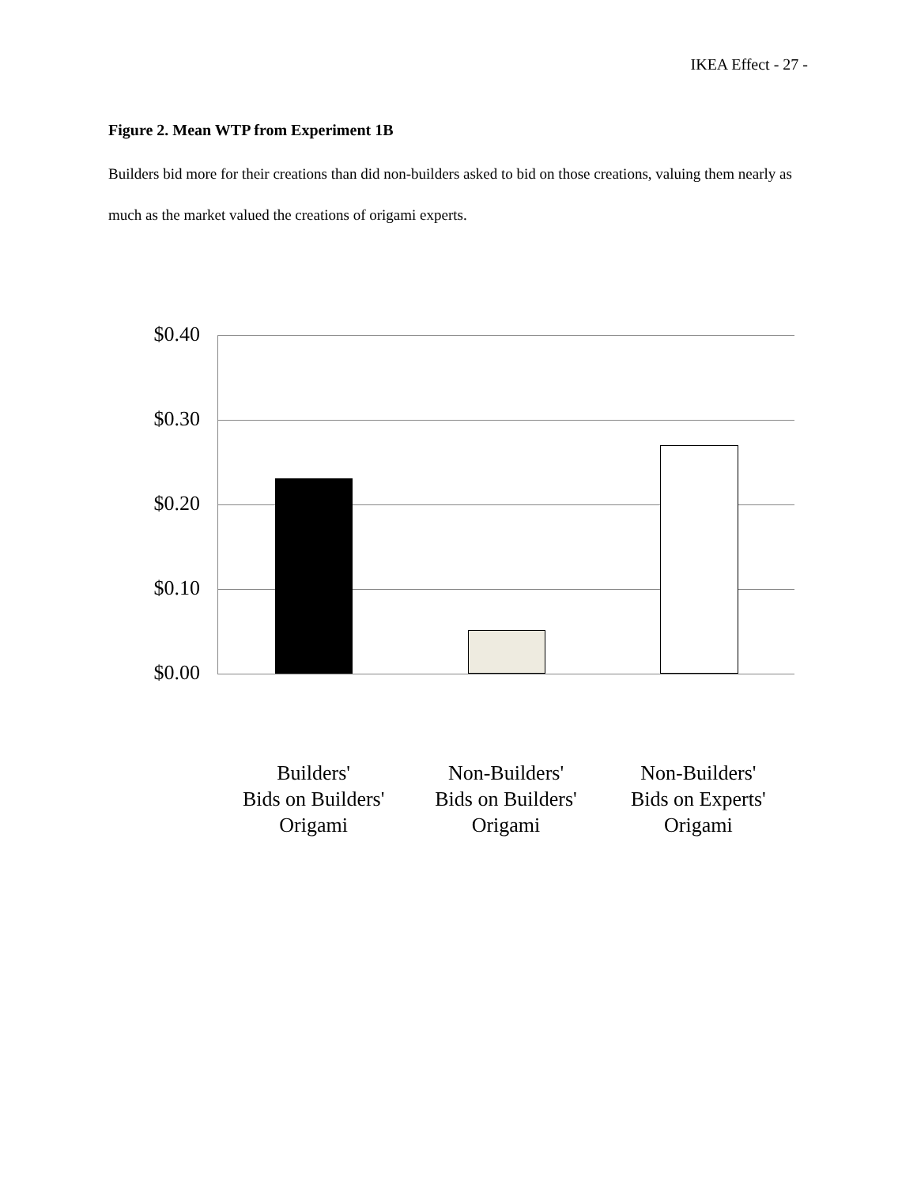IKEA Effect - 27 -
Figure 2. Mean WTP from Experiment 1B
Builders bid more for their creations than did non-builders asked to bid on those creations, valuing them nearly as much as the market valued the creations of origami experts.
$0.40
$0.30
$0.20
$0.10
$0.00
Builders'
Bids on Builders'
Origami
Non-Builders'
Bids on Builders'
Origami
Non-Builders'
Bids on Experts'
Origami